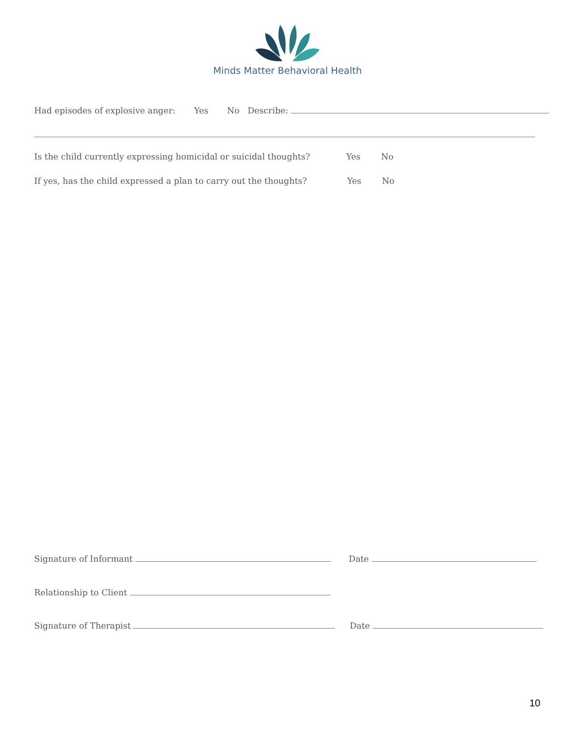Minds Matter Behavioral Health
Had episodes of explosive anger: Yes No Describe:
Is the child currently expressing homicidal or suicidal thoughts? Yes No
If yes, has the child expressed a plan to carry out the thoughts? Yes No
Signature of Informant Date
Relationship to Client
Signature of Therapist Date
10